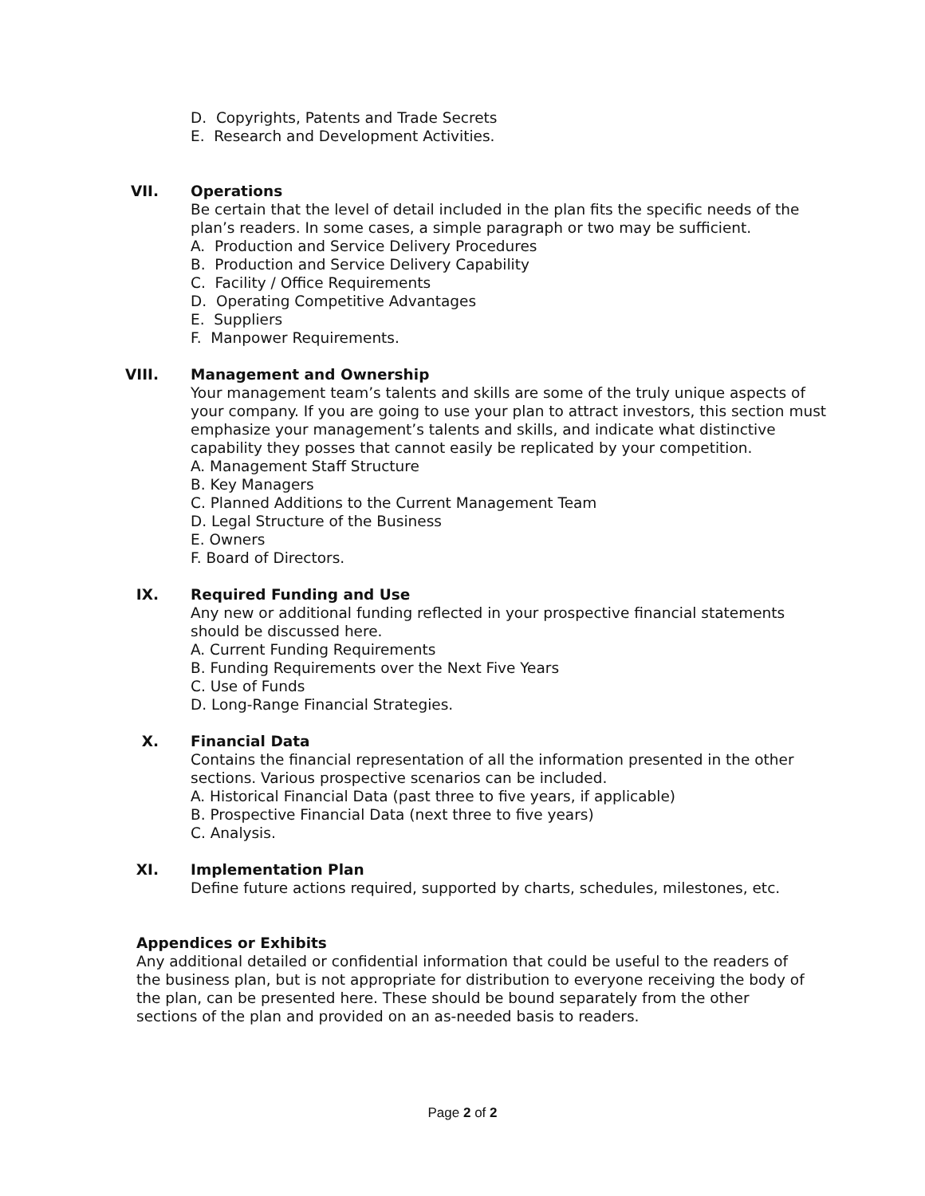D. Copyrights, Patents and Trade Secrets
E. Research and Development Activities.
VII. Operations
Be certain that the level of detail included in the plan fits the specific needs of the plan’s readers. In some cases, a simple paragraph or two may be sufficient.
A. Production and Service Delivery Procedures
B. Production and Service Delivery Capability
C. Facility / Office Requirements
D. Operating Competitive Advantages
E. Suppliers
F. Manpower Requirements.
VIII. Management and Ownership
Your management team’s talents and skills are some of the truly unique aspects of your company. If you are going to use your plan to attract investors, this section must emphasize your management’s talents and skills, and indicate what distinctive capability they posses that cannot easily be replicated by your competition.
A. Management Staff Structure
B. Key Managers
C. Planned Additions to the Current Management Team
D. Legal Structure of the Business
E. Owners
F. Board of Directors.
IX. Required Funding and Use
Any new or additional funding reflected in your prospective financial statements should be discussed here.
A. Current Funding Requirements
B. Funding Requirements over the Next Five Years
C. Use of Funds
D. Long-Range Financial Strategies.
X. Financial Data
Contains the financial representation of all the information presented in the other sections. Various prospective scenarios can be included.
A. Historical Financial Data (past three to five years, if applicable)
B. Prospective Financial Data (next three to five years)
C. Analysis.
XI. Implementation Plan
Define future actions required, supported by charts, schedules, milestones, etc.
Appendices or Exhibits
Any additional detailed or confidential information that could be useful to the readers of the business plan, but is not appropriate for distribution to everyone receiving the body of the plan, can be presented here. These should be bound separately from the other sections of the plan and provided on an as-needed basis to readers.
Page 2 of 2